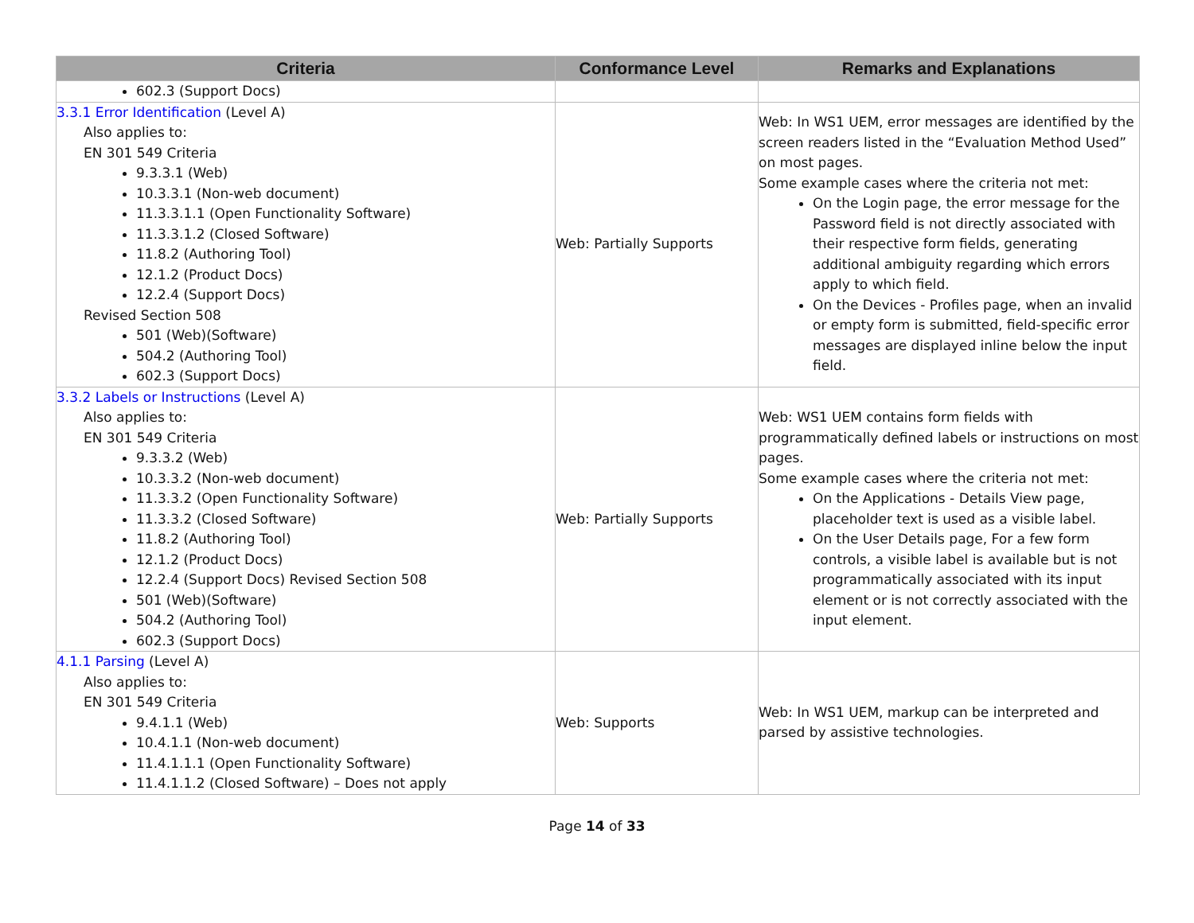| Criteria | Conformance Level | Remarks and Explanations |
| --- | --- | --- |
| 602.3 (Support Docs) | | |
| 3.3.1 Error Identification (Level A) Also applies to: EN 301 549 Criteria 9.3.3.1 (Web) 10.3.3.1 (Non-web document) 11.3.3.1.1 (Open Functionality Software) 11.3.3.1.2 (Closed Software) 11.8.2 (Authoring Tool) 12.1.2 (Product Docs) 12.2.4 (Support Docs) Revised Section 508 501 (Web)(Software) 504.2 (Authoring Tool) 602.3 (Support Docs) | Web: Partially Supports | Web: In WS1 UEM, error messages are identified by the screen readers listed in the “Evaluation Method Used” on most pages. Some example cases where the criteria not met: On the Login page, the error message for the Password field is not directly associated with their respective form fields, generating additional ambiguity regarding which errors apply to which field. On the Devices - Profiles page, when an invalid or empty form is submitted, field-specific error messages are displayed inline below the input field. |
| 3.3.2 Labels or Instructions (Level A) Also applies to: EN 301 549 Criteria 9.3.3.2 (Web) 10.3.3.2 (Non-web document) 11.3.3.2 (Open Functionality Software) 11.3.3.2 (Closed Software) 11.8.2 (Authoring Tool) 12.1.2 (Product Docs) 12.2.4 (Support Docs) Revised Section 508 501 (Web)(Software) 504.2 (Authoring Tool) 602.3 (Support Docs) | Web: Partially Supports | Web: WS1 UEM contains form fields with programmatically defined labels or instructions on most pages. Some example cases where the criteria not met: On the Applications - Details View page, placeholder text is used as a visible label. On the User Details page, For a few form controls, a visible label is available but is not programmatically associated with its input element or is not correctly associated with the input element. |
| 4.1.1 Parsing (Level A) Also applies to: EN 301 549 Criteria 9.4.1.1 (Web) 10.4.1.1 (Non-web document) 11.4.1.1.1 (Open Functionality Software) 11.4.1.1.2 (Closed Software) – Does not apply | Web: Supports | Web: In WS1 UEM, markup can be interpreted and parsed by assistive technologies. |
Page 14 of 33